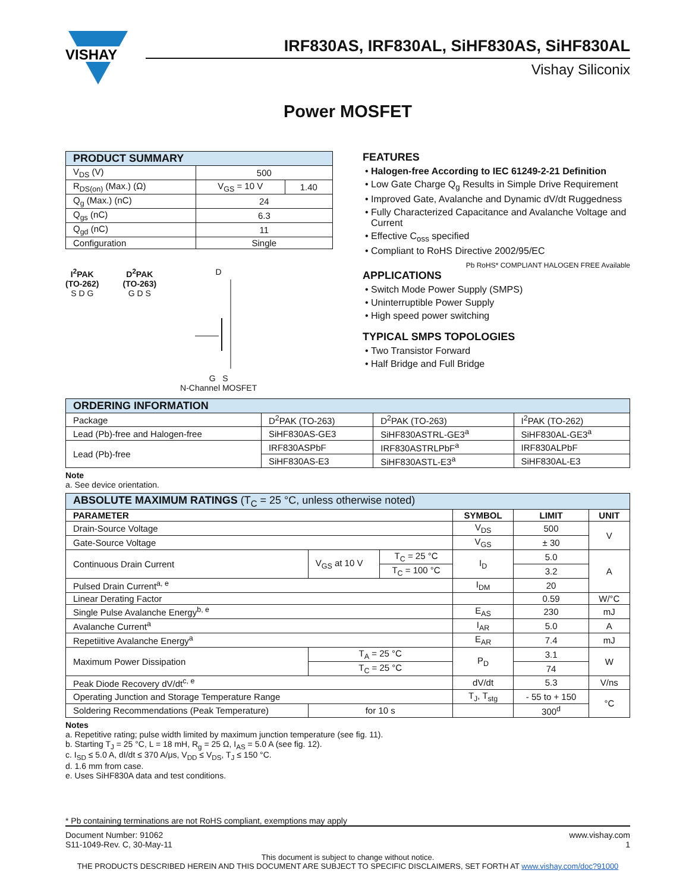VISHAY
IRF830AS, IRF830AL, SiHF830AS, SiHF830AL
Vishay Siliconix
Power MOSFET
| PRODUCT SUMMARY | | |
| --- | --- | --- |
| V<sub>DS</sub> (V) | 500 | |
| R<sub>DS(on)</sub> (Max.) (Ω) | V<sub>GS</sub> = 10 V | 1.40 |
| Q<sub>g</sub> (Max.) (nC) | 24 | |
| Q<sub>gs</sub> (nC) | 6.3 | |
| Q<sub>gd</sub> (nC) | 11 | |
| Configuration | Single | |
I<sup>2</sup>PAK
(TO-262)
S D G
D<sup>2</sup>PAK
(TO-263)
G D S
D
G S
N-Channel MOSFET
FEATURES
Halogen-free According to IEC 61249-2-21 Definition
Low Gate Charge Q<sub>g</sub> Results in Simple Drive Requirement
Improved Gate, Avalanche and Dynamic dV/dt Ruggedness
Fully Characterized Capacitance and Avalanche Voltage and Current
Effective C<sub>oss</sub> specified
Compliant to RoHS Directive 2002/95/EC
Pb RoHS* COMPLIANT HALOGEN FREE Available
APPLICATIONS
Switch Mode Power Supply (SMPS)
Uninterruptible Power Supply
High speed power switching
TYPICAL SMPS TOPOLOGIES
Two Transistor Forward
Half Bridge and Full Bridge
| ORDERING INFORMATION | | | |
| --- | --- | --- | --- |
| Package | D<sup>2</sup>PAK (TO-263) | D<sup>2</sup>PAK (TO-263) | I<sup>2</sup>PAK (TO-262) |
| Lead (Pb)-free and Halogen-free | SiHF830AS-GE3 | SiHF830ASTRL-GE3<sup>a</sup> | SiHF830AL-GE3<sup>a</sup> |
| Lead (Pb)-free | IRF830ASPbF | IRF830ASTRLPbF<sup>a</sup> | IRF830ALPbF |
| | SiHF830AS-E3 | SiHF830ASTL-E3<sup>a</sup> | SiHF830AL-E3 |
Note
a. See device orientation.
| ABSOLUTE MAXIMUM RATINGS (T<sub>C</sub> = 25 °C, unless otherwise noted) | | | | | |
| --- | --- | --- | --- | --- | --- |
| PARAMETER | | | SYMBOL | LIMIT | UNIT |
| Drain-Source Voltage | | | V<sub>DS</sub> | 500 | V |
| Gate-Source Voltage | | | V<sub>GS</sub> | ± 30 | |
| Continuous Drain Current | V<sub>GS</sub> at 10 V | T<sub>C</sub> = 25 °C | I<sub>D</sub> | 5.0 | A |
| | | T<sub>C</sub> = 100 °C | | 3.2 | |
| Pulsed Drain Current<sup>a, e</sup> | | | I<sub>DM</sub> | 20 | |
| Linear Derating Factor | | | | 0.59 | W/°C |
| Single Pulse Avalanche Energy<sup>b, e</sup> | | | E<sub>AS</sub> | 230 | mJ |
| Avalanche Current<sup>a</sup> | | | I<sub>AR</sub> | 5.0 | A |
| Repetiitive Avalanche Energy<sup>a</sup> | | | E<sub>AR</sub> | 7.4 | mJ |
| Maximum Power Dissipation | T<sub>A</sub> = 25 °C | | P<sub>D</sub> | 3.1 | W |
| | T<sub>C</sub> = 25 °C | | | 74 | |
| Peak Diode Recovery dV/dt<sup>c, e</sup> | | | dV/dt | 5.3 | V/ns |
| Operating Junction and Storage Temperature Range | | | T<sub>J</sub>, T<sub>stg</sub> | - 55 to + 150 | °C |
| Soldering Recommendations (Peak Temperature) | for 10 s | | | 300<sup>d</sup> | |
Notes
a. Repetitive rating; pulse width limited by maximum junction temperature (see fig. 11).
b. Starting T<sub>J</sub> = 25 °C, L = 18 mH, R<sub>g</sub> = 25 Ω, I<sub>AS</sub> = 5.0 A (see fig. 12).
c. I<sub>SD</sub> ≤ 5.0 A, dI/dt ≤ 370 A/μs, V<sub>DD</sub> ≤ V<sub>DS</sub>, T<sub>J</sub> ≤ 150 °C.
d. 1.6 mm from case.
e. Uses SiHF830A data and test conditions.
* Pb containing terminations are not RoHS compliant, exemptions may apply
Document Number: 91062
S11-1049-Rev. C, 30-May-11
www.vishay.com
1
This document is subject to change without notice.
THE PRODUCTS DESCRIBED HEREIN AND THIS DOCUMENT ARE SUBJECT TO SPECIFIC DISCLAIMERS, SET FORTH AT www.vishay.com/doc?91000